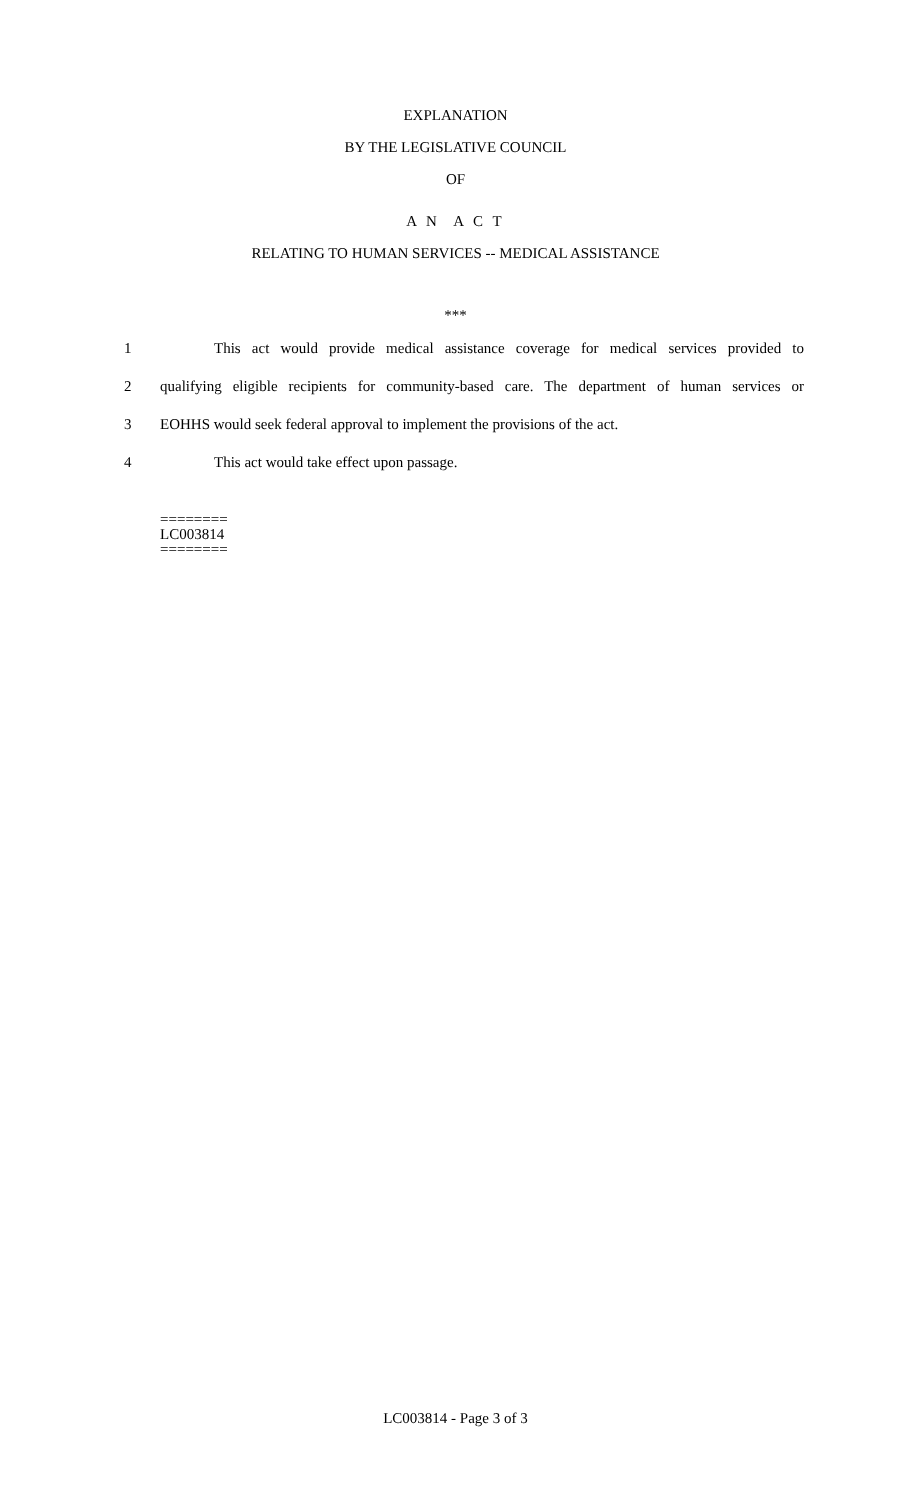EXPLANATION
BY THE LEGISLATIVE COUNCIL
OF
A N A C T
RELATING TO HUMAN SERVICES -- MEDICAL ASSISTANCE
***
1 This act would provide medical assistance coverage for medical services provided to
2 qualifying eligible recipients for community-based care. The department of human services or
3 EOHHS would seek federal approval to implement the provisions of the act.
4 This act would take effect upon passage.
========
LC003814
========
LC003814 - Page 3 of 3